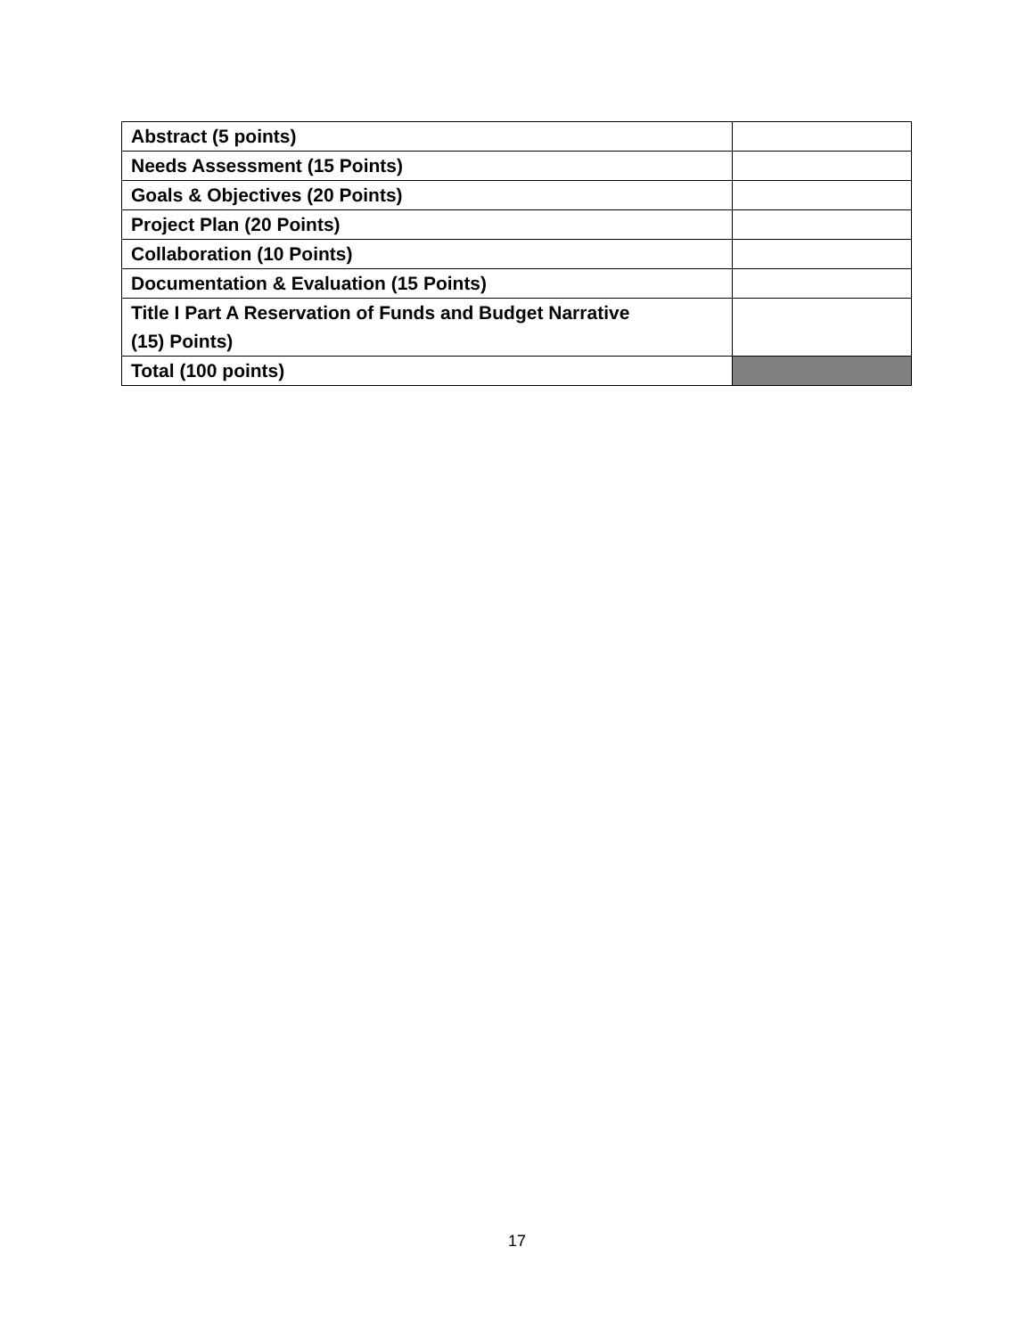| Abstract (5 points) | |
| Needs Assessment (15 Points) | |
| Goals & Objectives (20 Points) | |
| Project Plan (20 Points) | |
| Collaboration (10 Points) | |
| Documentation & Evaluation (15 Points) | |
| Title I Part A Reservation of Funds and Budget Narrative (15) Points) | |
| Total (100 points) | |
17